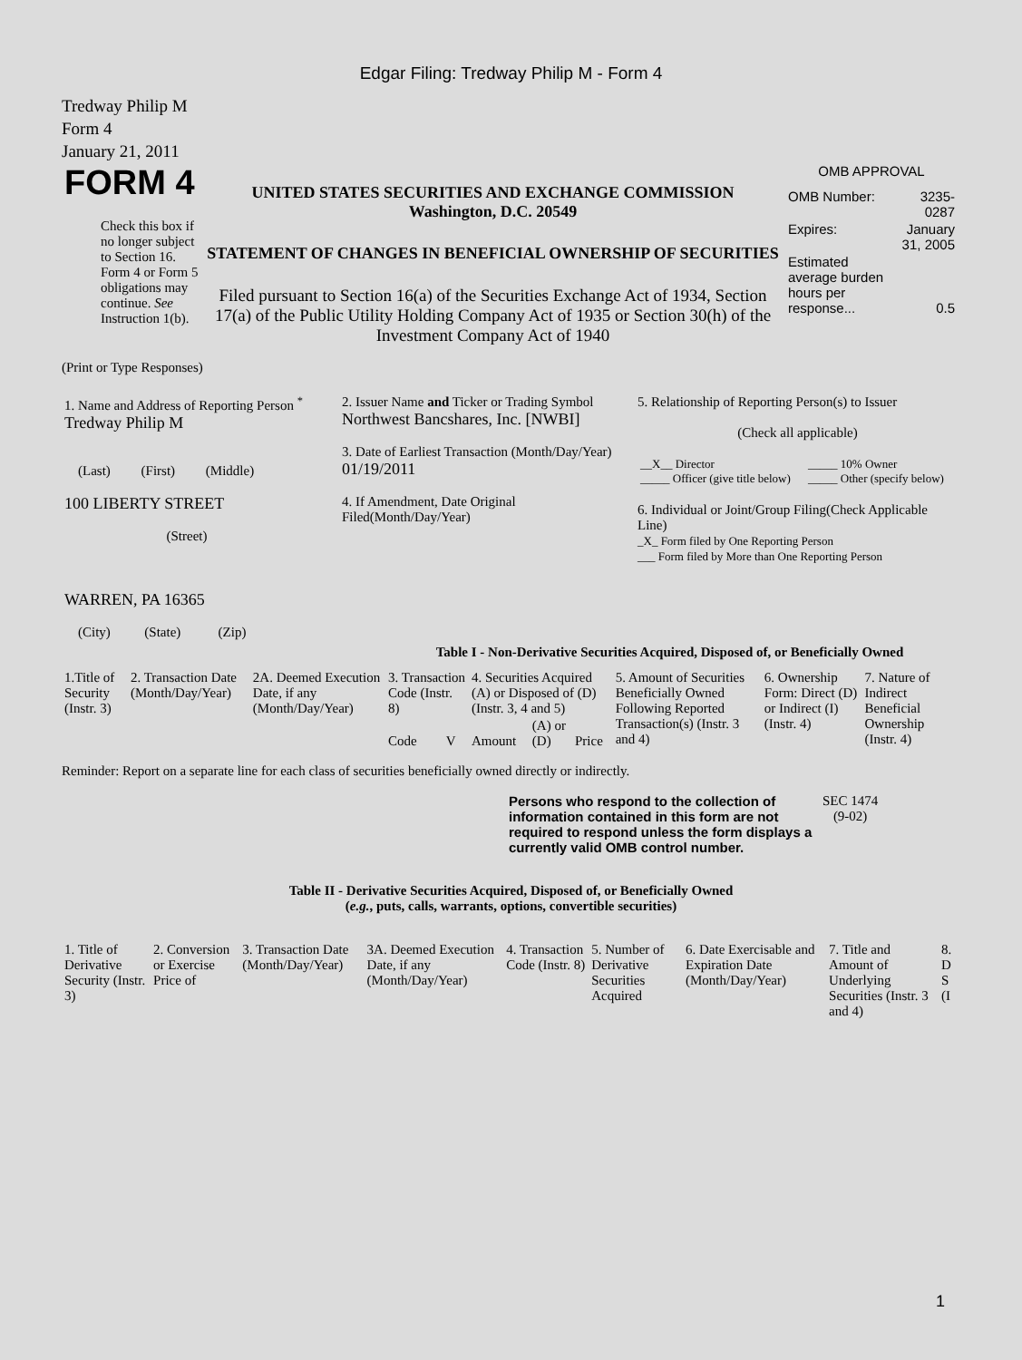Edgar Filing: Tredway Philip M - Form 4
Tredway Philip M
Form 4
January 21, 2011
| FORM 4 Check this box if no longer subject to Section 16. Form 4 or Form 5 obligations may continue. See Instruction 1(b). | UNITED STATES SECURITIES AND EXCHANGE COMMISSION Washington, D.C. 20549 STATEMENT OF CHANGES IN BENEFICIAL OWNERSHIP OF SECURITIES Filed pursuant to Section 16(a) of the Securities Exchange Act of 1934, Section 17(a) of the Public Utility Holding Company Act of 1935 or Section 30(h) of the Investment Company Act of 1940 | OMB APPROVAL / OMB Number: / 3235-0287 / / Expires: / January 31, 2005 / / Estimated average burden hours per response... / 0.5 / |
(Print or Type Responses)
| 1. Name and Address of Reporting Person <sup>*</sup> Tredway Philip M (Last) (First) (Middle) 100 LIBERTY STREET (Street) WARREN, PA 16365 (City) (State) (Zip) | 2. Issuer Name and Ticker or Trading Symbol Northwest Bancshares, Inc. [NWBI] 3. Date of Earliest Transaction (Month/Day/Year) 01/19/2011 4. If Amendment, Date Original Filed(Month/Day/Year) | 5. Relationship of Reporting Person(s) to Issuer (Check all applicable) / __X__ Director _____ Officer (give title below) / _____ 10% Owner _____ Other (specify below) / 6. Individual or Joint/Group Filing(Check Applicable Line) _X_ Form filed by One Reporting Person ___ Form filed by More than One Reporting Person |
Table I - Non-Derivative Securities Acquired, Disposed of, or Beneficially Owned
| 1.Title of Security (Instr. 3) | 2. Transaction Date (Month/Day/Year) | 2A. Deemed Execution Date, if any (Month/Day/Year) | 3. Transaction Code (Instr. 8) | | 4. Securities Acquired (A) or Disposed of (D) (Instr. 3, 4 and 5) | | | 5. Amount of Securities Beneficially Owned Following Reported Transaction(s) (Instr. 3 and 4) | 6. Ownership Form: Direct (D) or Indirect (I) (Instr. 4) | 7. Nature of Indirect Beneficial Ownership (Instr. 4) |
| --- | --- | --- | --- | --- | --- | --- | --- | --- | --- | --- |
| | | | Code | V | Amount | (A) or (D) | Price | | | |
Reminder: Report on a separate line for each class of securities beneficially owned directly or indirectly.
| Persons who respond to the collection of information contained in this form are not required to respond unless the form displays a currently valid OMB control number. | SEC 1474 (9-02) |
Table II - Derivative Securities Acquired, Disposed of, or Beneficially Owned
(e.g., puts, calls, warrants, options, convertible securities)
| 1. Title of Derivative Security (Instr. 3) | 2. Conversion or Exercise Price of | 3. Transaction Date (Month/Day/Year) | 3A. Deemed Execution Date, if any (Month/Day/Year) | 4. Transaction Code (Instr. 8) | 5. Number of Derivative Securities Acquired | 6. Date Exercisable and Expiration Date (Month/Day/Year) | 7. Title and Amount of Underlying Securities (Instr. 3 and 4) | 8. D S (I |
| --- | --- | --- | --- | --- | --- | --- | --- | --- |
1